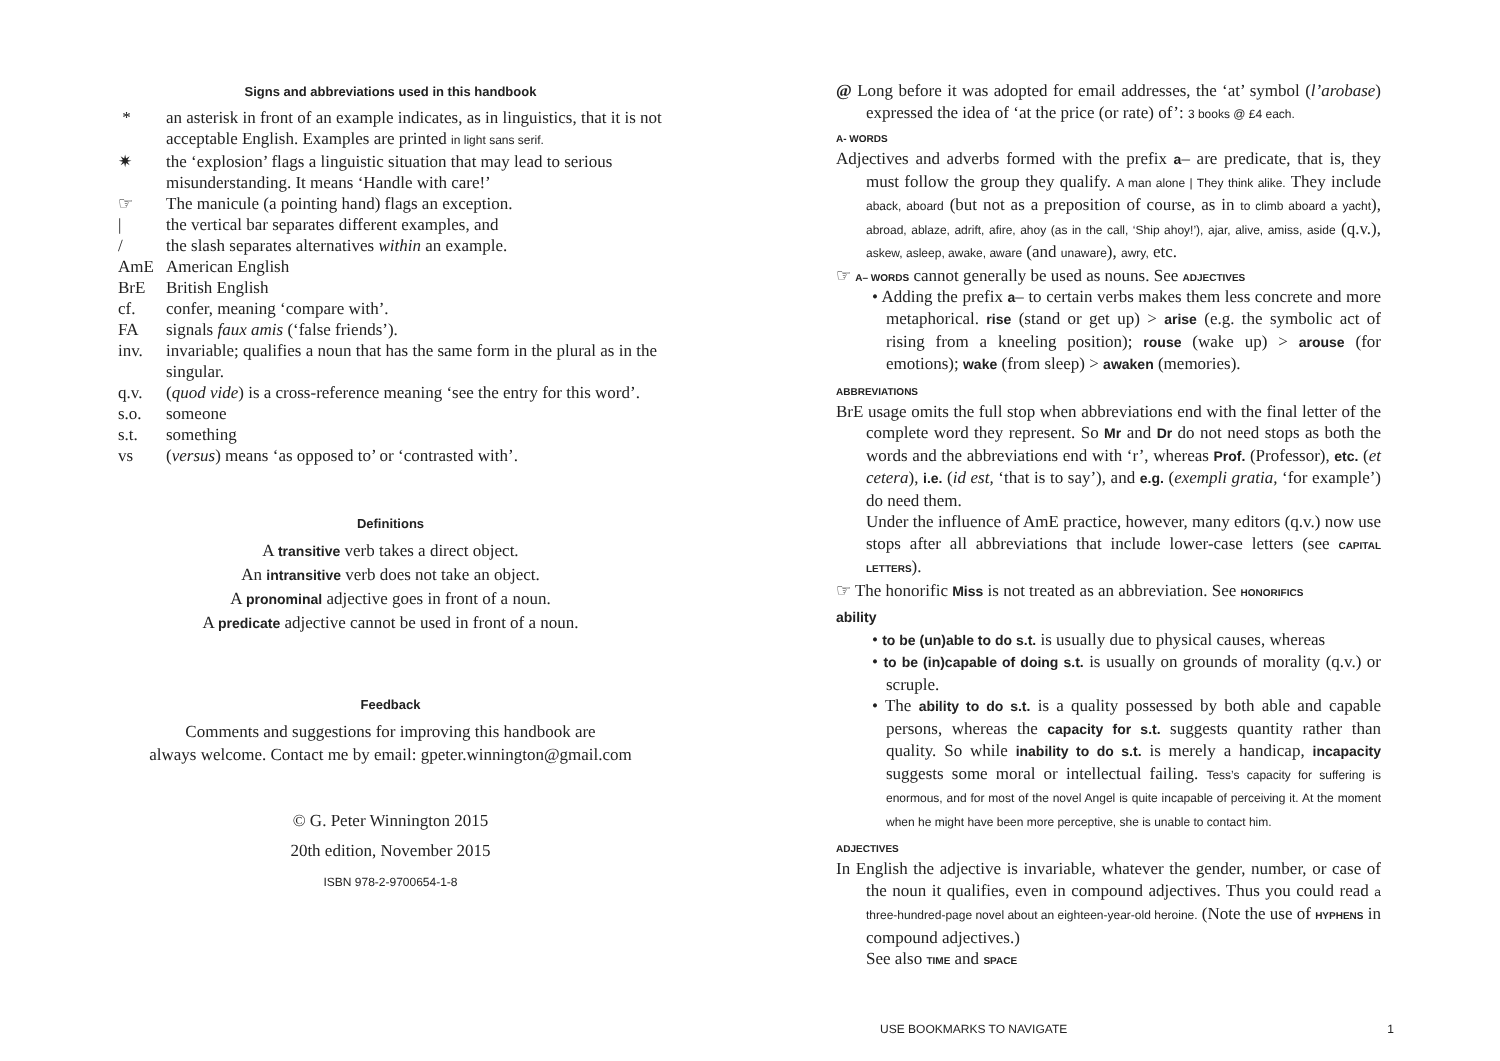Signs and abbreviations used in this handbook
* an asterisk in front of an example indicates, as in linguistics, that it is not acceptable English. Examples are printed in light sans serif.
✷ the ‘explosion’ flags a linguistic situation that may lead to serious misunderstanding. It means ‘Handle with care!’
☞ The manicule (a pointing hand) flags an exception.
| the vertical bar separates different examples, and
/ the slash separates alternatives within an example.
AmE American English
BrE British English
cf. confer, meaning ‘compare with’.
FA signals faux amis (‘false friends’).
inv. invariable; qualifies a noun that has the same form in the plural as in the singular.
q.v. (quod vide) is a cross-reference meaning ‘see the entry for this word’.
s.o. someone
s.t. something
vs (versus) means ‘as opposed to’ or ‘contrasted with’.
Definitions
A transitive verb takes a direct object.
An intransitive verb does not take an object.
A pronominal adjective goes in front of a noun.
A predicate adjective cannot be used in front of a noun.
Feedback
Comments and suggestions for improving this handbook are
always welcome. Contact me by email: gpeter.winnington@gmail.com
© G. Peter Winnington 2015
20th edition, November 2015
ISBN 978-2-9700654-1-8
@ Long before it was adopted for email addresses, the ‘at’ symbol (l’arobase) expressed the idea of ‘at the price (or rate) of’: 3 books @ £4 each.
A- WORDS
Adjectives and adverbs formed with the prefix a– are predicate, that is, they must follow the group they qualify. A man alone | They think alike. They include aback, aboard (but not as a preposition of course, as in to climb aboard a yacht), abroad, ablaze, adrift, afire, ahoy (as in the call, ‘Ship ahoy!’), ajar, alive, amiss, aside (q.v.), askew, asleep, awake, aware (and unaware), awry, etc.
☞ A– WORDS cannot generally be used as nouns. See ADJECTIVES
• Adding the prefix a– to certain verbs makes them less concrete and more metaphorical. rise (stand or get up) > arise (e.g. the symbolic act of rising from a kneeling position); rouse (wake up) > arouse (for emotions); wake (from sleep) > awaken (memories).
ABBREVIATIONS
BrE usage omits the full stop when abbreviations end with the final letter of the complete word they represent. So Mr and Dr do not need stops as both the words and the abbreviations end with ‘r’, whereas Prof. (Professor), etc. (et cetera), i.e. (id est, ‘that is to say’), and e.g. (exempli gratia, ‘for example’) do need them.
Under the influence of AmE practice, however, many editors (q.v.) now use stops after all abbreviations that include lower-case letters (see CAPITAL LETTERS).
☞ The honorific Miss is not treated as an abbreviation. See HONORIFICS
ability
• to be (un)able to do s.t. is usually due to physical causes, whereas
• to be (in)capable of doing s.t. is usually on grounds of morality (q.v.) or scruple.
• The ability to do s.t. is a quality possessed by both able and capable persons, whereas the capacity for s.t. suggests quantity rather than quality. So while inability to do s.t. is merely a handicap, incapacity suggests some moral or intellectual failing. Tess’s capacity for suffering is enormous, and for most of the novel Angel is quite incapable of perceiving it. At the moment when he might have been more perceptive, she is unable to contact him.
ADJECTIVES
In English the adjective is invariable, whatever the gender, number, or case of the noun it qualifies, even in compound adjectives. Thus you could read a three-hundred-page novel about an eighteen-year-old heroine. (Note the use of HYPHENS in compound adjectives.)
See also TIME and SPACE
USE BOOKMARKS TO NAVIGATE 1